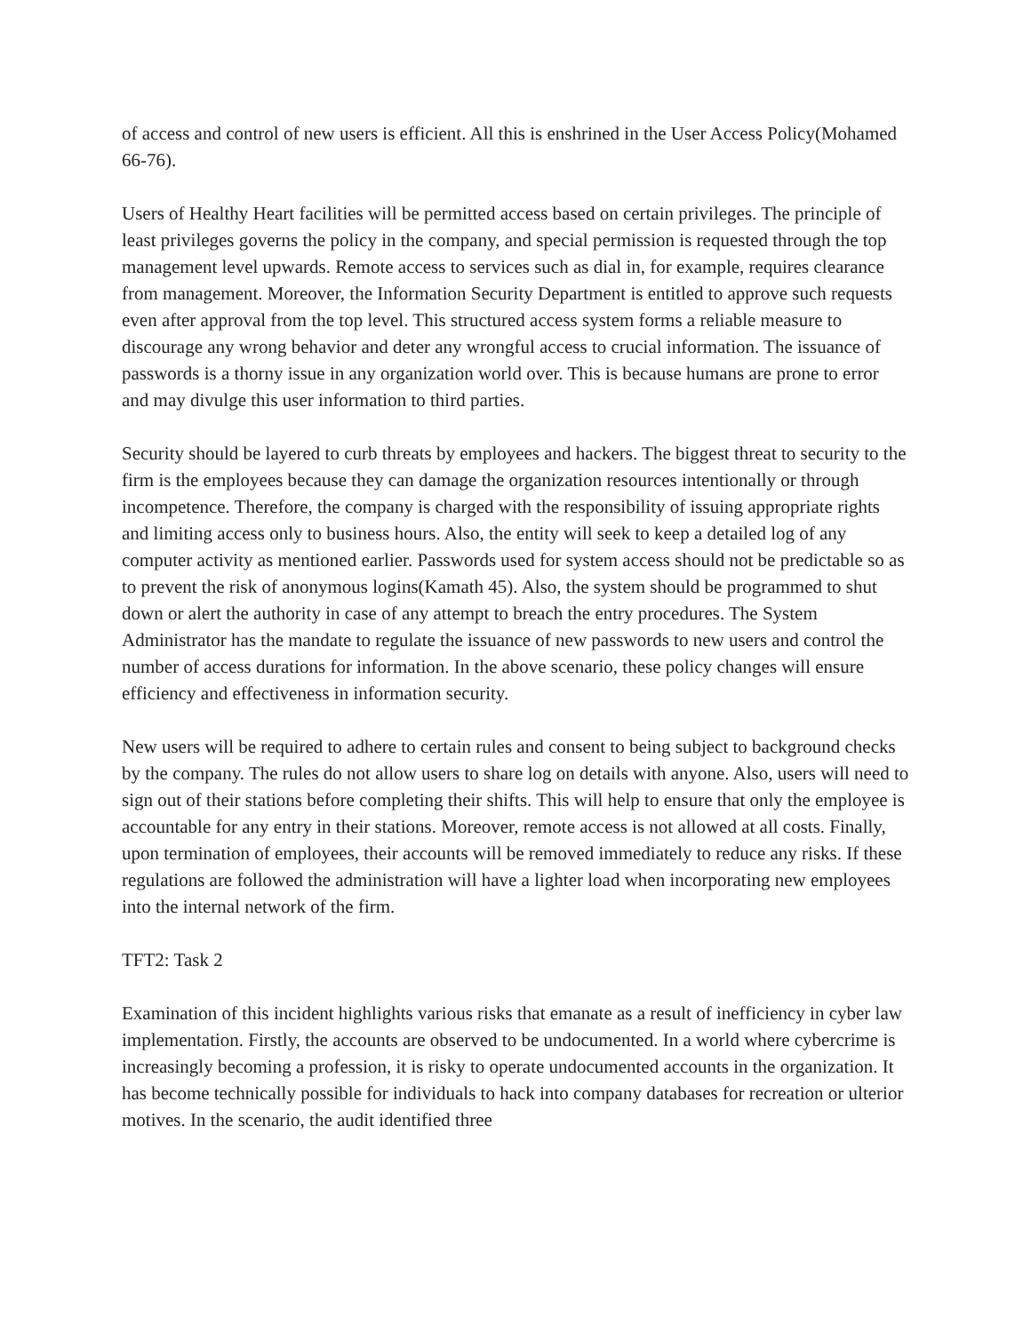of access and control of new users is efficient. All this is enshrined in the User Access Policy(Mohamed 66-76).
Users of Healthy Heart facilities will be permitted access based on certain privileges. The principle of least privileges governs the policy in the company, and special permission is requested through the top management level upwards. Remote access to services such as dial in, for example, requires clearance from management. Moreover, the Information Security Department is entitled to approve such requests even after approval from the top level. This structured access system forms a reliable measure to discourage any wrong behavior and deter any wrongful access to crucial information. The issuance of passwords is a thorny issue in any organization world over. This is because humans are prone to error and may divulge this user information to third parties.
Security should be layered to curb threats by employees and hackers. The biggest threat to security to the firm is the employees because they can damage the organization resources intentionally or through incompetence. Therefore, the company is charged with the responsibility of issuing appropriate rights and limiting access only to business hours. Also, the entity will seek to keep a detailed log of any computer activity as mentioned earlier. Passwords used for system access should not be predictable so as to prevent the risk of anonymous logins(Kamath 45). Also, the system should be programmed to shut down or alert the authority in case of any attempt to breach the entry procedures. The System Administrator has the mandate to regulate the issuance of new passwords to new users and control the number of access durations for information. In the above scenario, these policy changes will ensure efficiency and effectiveness in information security.
New users will be required to adhere to certain rules and consent to being subject to background checks by the company. The rules do not allow users to share log on details with anyone. Also, users will need to sign out of their stations before completing their shifts. This will help to ensure that only the employee is accountable for any entry in their stations. Moreover, remote access is not allowed at all costs. Finally, upon termination of employees, their accounts will be removed immediately to reduce any risks. If these regulations are followed the administration will have a lighter load when incorporating new employees into the internal network of the firm.
TFT2: Task 2
Examination of this incident highlights various risks that emanate as a result of inefficiency in cyber law implementation. Firstly, the accounts are observed to be undocumented. In a world where cybercrime is increasingly becoming a profession, it is risky to operate undocumented accounts in the organization. It has become technically possible for individuals to hack into company databases for recreation or ulterior motives. In the scenario, the audit identified three